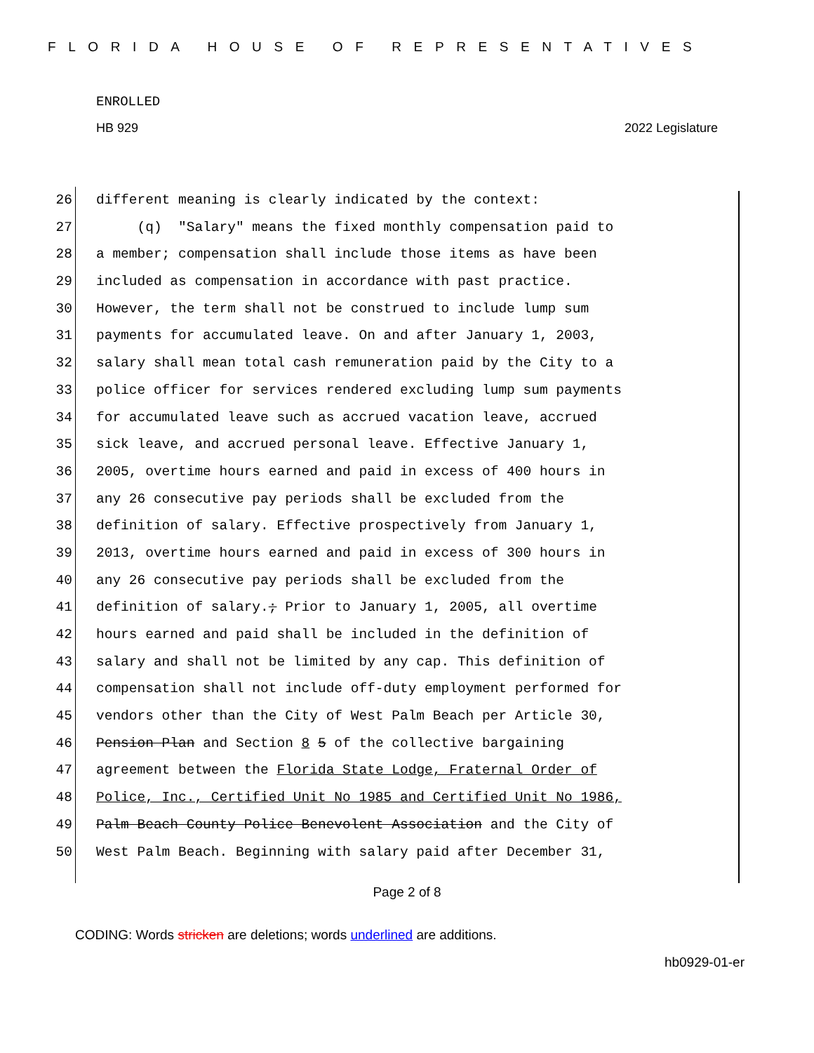FLORIDA HOUSE OF REPRESENTATIVES
ENROLLED
HB 929 2022 Legislature
26 different meaning is clearly indicated by the context:
27 (q) "Salary" means the fixed monthly compensation paid to
28 a member; compensation shall include those items as have been
29 included as compensation in accordance with past practice.
30 However, the term shall not be construed to include lump sum
31 payments for accumulated leave. On and after January 1, 2003,
32 salary shall mean total cash remuneration paid by the City to a
33 police officer for services rendered excluding lump sum payments
34 for accumulated leave such as accrued vacation leave, accrued
35 sick leave, and accrued personal leave. Effective January 1,
36 2005, overtime hours earned and paid in excess of 400 hours in
37 any 26 consecutive pay periods shall be excluded from the
38 definition of salary. Effective prospectively from January 1,
39 2013, overtime hours earned and paid in excess of 300 hours in
40 any 26 consecutive pay periods shall be excluded from the
41 definition of salary.; Prior to January 1, 2005, all overtime
42 hours earned and paid shall be included in the definition of
43 salary and shall not be limited by any cap. This definition of
44 compensation shall not include off-duty employment performed for
45 vendors other than the City of West Palm Beach per Article 30,
46 Pension Plan and Section 8 5 of the collective bargaining
47 agreement between the Florida State Lodge, Fraternal Order of
48 Police, Inc., Certified Unit No 1985 and Certified Unit No 1986,
49 Palm Beach County Police Benevolent Association and the City of
50 West Palm Beach. Beginning with salary paid after December 31,
Page 2 of 8
CODING: Words stricken are deletions; words underlined are additions.
hb0929-01-er